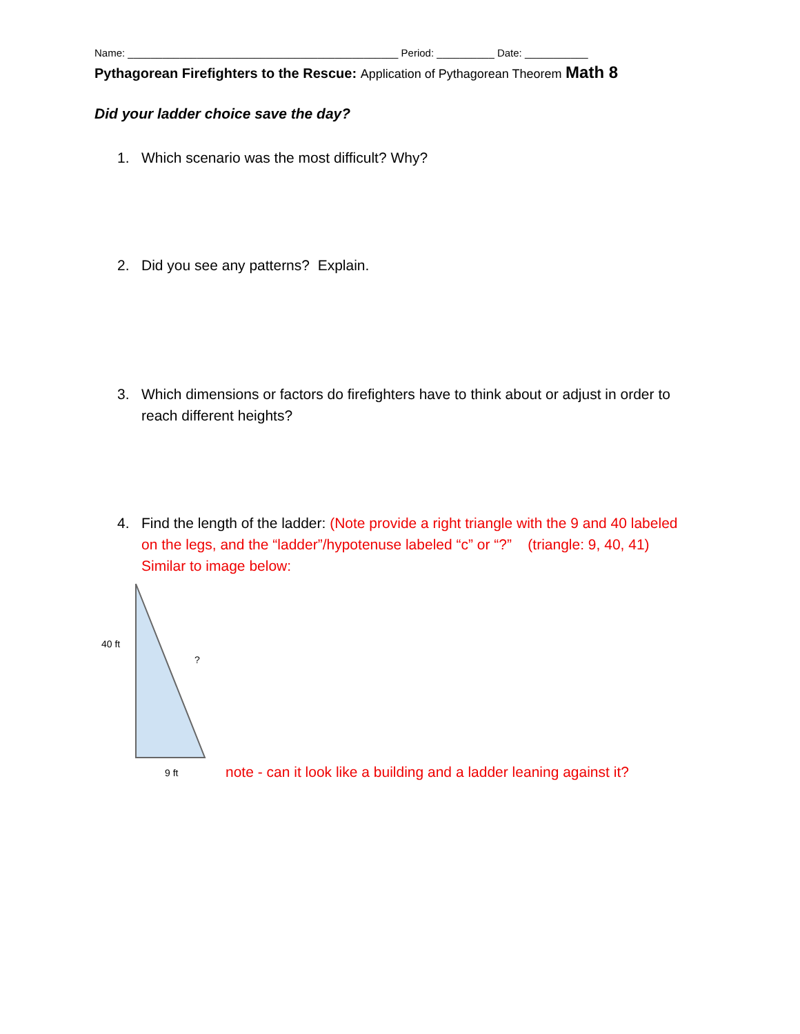Name: _______________________________________________ Period: __________ Date: ___________
Pythagorean Firefighters to the Rescue: Application of Pythagorean Theorem Math 8
Did your ladder choice save the day?
1. Which scenario was the most difficult? Why?
2. Did you see any patterns? Explain.
3. Which dimensions or factors do firefighters have to think about or adjust in order to reach different heights?
4. Find the length of the ladder: (Note provide a right triangle with the 9 and 40 labeled on the legs, and the “ladder”/hypotenuse labeled “c” or “?” (triangle: 9, 40, 41) Similar to image below:
40 ft
?
9 ft
note - can it look like a building and a ladder leaning against it?